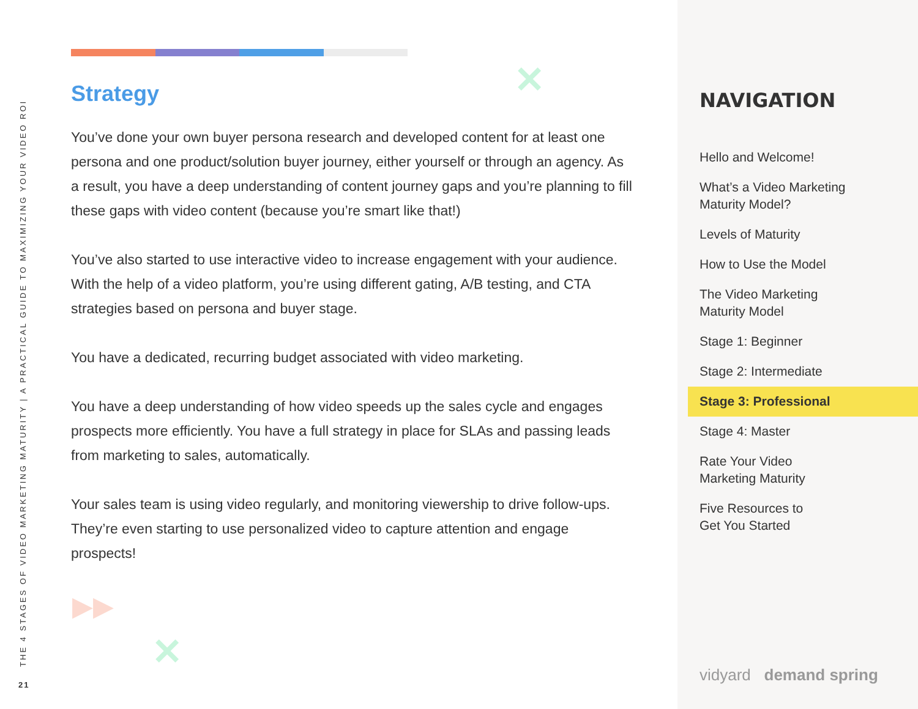THE 4 STAGES OF VIDEO MARKETING MATURITY | A PRACTICAL GUIDE TO MAXIMIZING YOUR VIDEO ROI
21
✕
✕
▶▶
Strategy
You’ve done your own buyer persona research and developed content for at least one persona and one product/solution buyer journey, either yourself or through an agency. As a result, you have a deep understanding of content journey gaps and you’re planning to fill these gaps with video content (because you’re smart like that!)
You’ve also started to use interactive video to increase engagement with your audience. With the help of a video platform, you’re using different gating, A/B testing, and CTA strategies based on persona and buyer stage.
You have a dedicated, recurring budget associated with video marketing.
You have a deep understanding of how video speeds up the sales cycle and engages prospects more efficiently. You have a full strategy in place for SLAs and passing leads from marketing to sales, automatically.
Your sales team is using video regularly, and monitoring viewership to drive follow-ups. They’re even starting to use personalized video to capture attention and engage prospects!
NAVIGATION
Hello and Welcome!
What’s a Video Marketing
Maturity Model?
Levels of Maturity
How to Use the Model
The Video Marketing
Maturity Model
Stage 1: Beginner
Stage 2: Intermediate
Stage 3: Professional
Stage 4: Master
Rate Your Video
Marketing Maturity
Five Resources to
Get You Started
vidyard demand spring